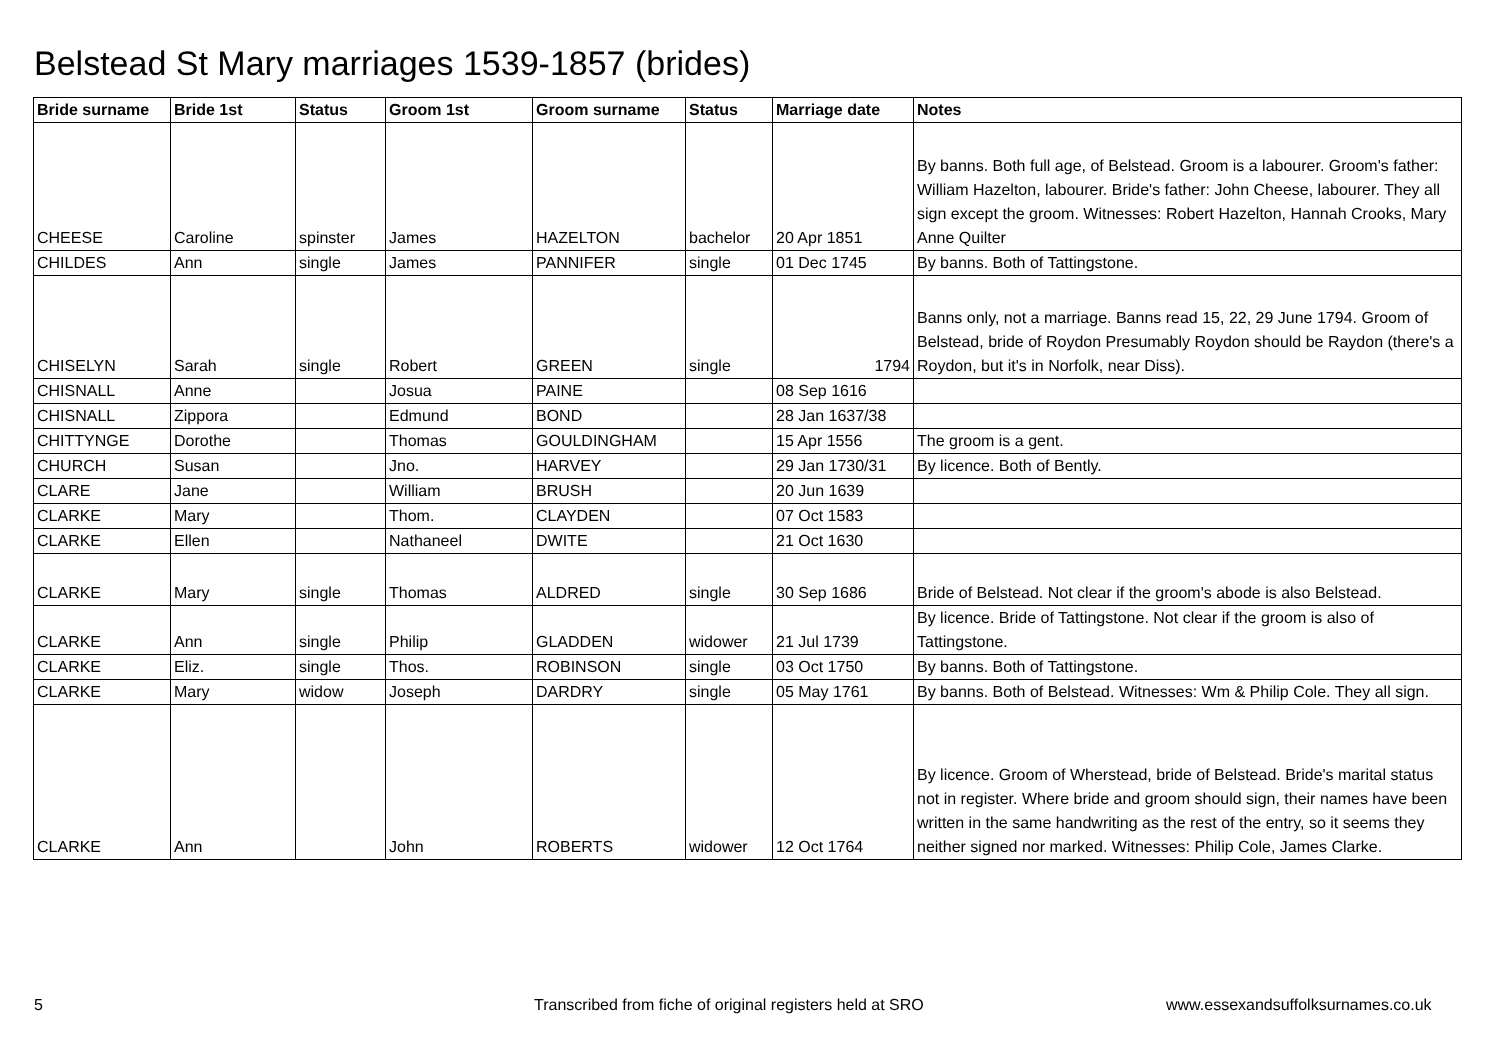Belstead St Mary marriages 1539-1857 (brides)
| Bride surname | Bride 1st | Status | Groom 1st | Groom surname | Status | Marriage date | Notes |
| --- | --- | --- | --- | --- | --- | --- | --- |
| CHEESE | Caroline | spinster | James | HAZELTON | bachelor | 20 Apr 1851 | By banns. Both full age, of Belstead. Groom is a labourer. Groom's father: William Hazelton, labourer. Bride's father: John Cheese, labourer. They all sign except the groom. Witnesses: Robert Hazelton, Hannah Crooks, Mary Anne Quilter |
| CHILDES | Ann | single | James | PANNIFER | single | 01 Dec 1745 | By banns. Both of Tattingstone. |
| CHISELYN | Sarah | single | Robert | GREEN | single | 1794 | Banns only, not a marriage. Banns read 15, 22, 29 June 1794. Groom of Belstead, bride of Roydon Presumably Roydon should be Raydon (there's a Roydon, but it's in Norfolk, near Diss). |
| CHISNALL | Anne | | Josua | PAINE | | 08 Sep 1616 | |
| CHISNALL | Zippora | | Edmund | BOND | | 28 Jan 1637/38 | |
| CHITTYNGE | Dorothe | | Thomas | GOULDINGHAM | | 15 Apr 1556 | The groom is a gent. |
| CHURCH | Susan | | Jno. | HARVEY | | 29 Jan 1730/31 | By licence. Both of Bently. |
| CLARE | Jane | | William | BRUSH | | 20 Jun 1639 | |
| CLARKE | Mary | | Thom. | CLAYDEN | | 07 Oct 1583 | |
| CLARKE | Ellen | | Nathaneel | DWITE | | 21 Oct 1630 | |
| CLARKE | Mary | single | Thomas | ALDRED | single | 30 Sep 1686 | Bride of Belstead. Not clear if the groom's abode is also Belstead. |
| CLARKE | Ann | single | Philip | GLADDEN | widower | 21 Jul 1739 | By licence. Bride of Tattingstone. Not clear if the groom is also of Tattingstone. |
| CLARKE | Eliz. | single | Thos. | ROBINSON | single | 03 Oct 1750 | By banns. Both of Tattingstone. |
| CLARKE | Mary | widow | Joseph | DARDRY | single | 05 May 1761 | By banns. Both of Belstead. Witnesses: Wm & Philip Cole. They all sign. |
| CLARKE | Ann | | John | ROBERTS | widower | 12 Oct 1764 | By licence. Groom of Wherstead, bride of Belstead. Bride's marital status not in register. Where bride and groom should sign, their names have been written in the same handwriting as the rest of the entry, so it seems they neither signed nor marked. Witnesses: Philip Cole, James Clarke. |
5
Transcribed from fiche of original registers held at SRO
www.essexandsuffolksurnames.co.uk